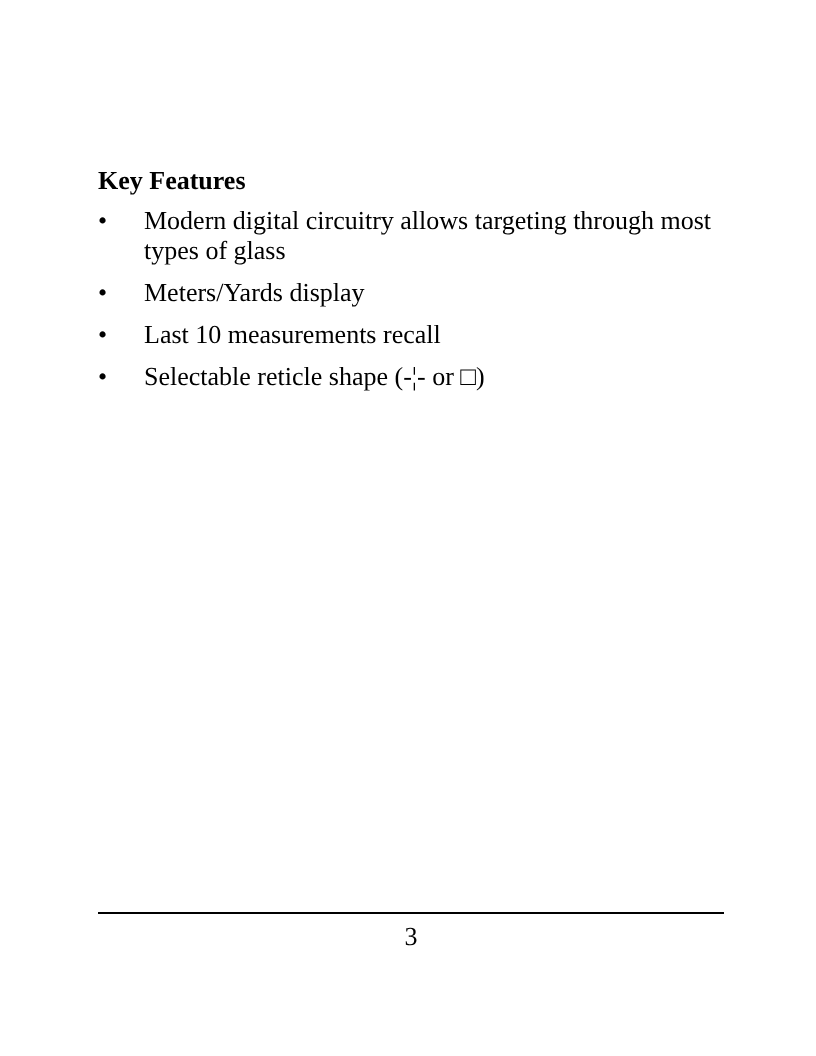Key Features
• Modern digital circuitry allows targeting through most types of glass
• Meters/Yards display
• Last 10 measurements recall
• Selectable reticle shape (-¦- or □)
3